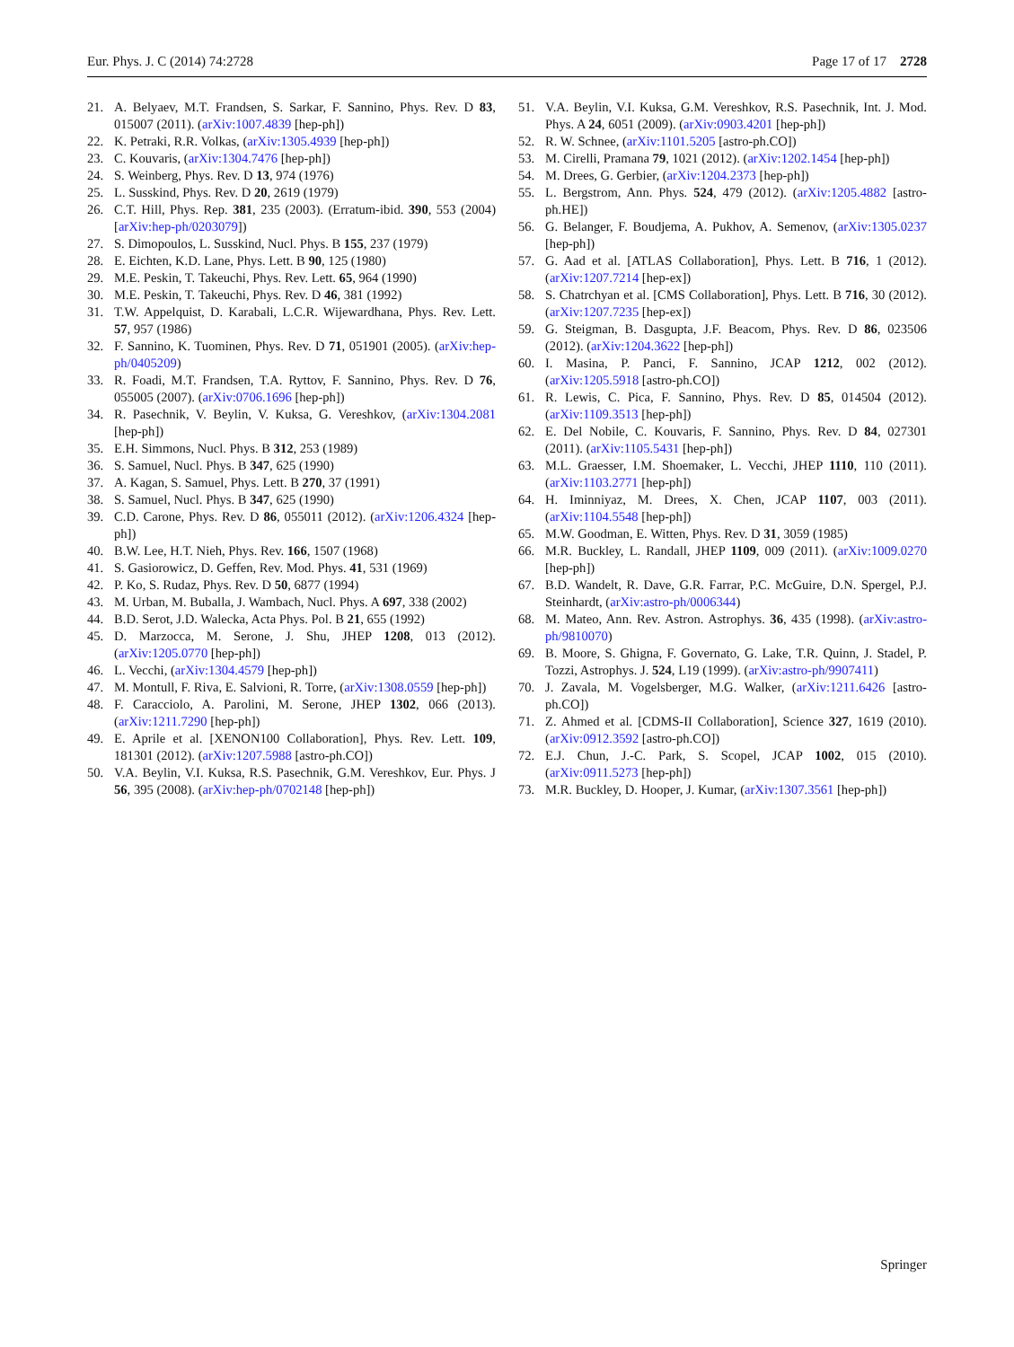Eur. Phys. J. C (2014) 74:2728 Page 17 of 17 2728
21. A. Belyaev, M.T. Frandsen, S. Sarkar, F. Sannino, Phys. Rev. D 83, 015007 (2011). (arXiv:1007.4839 [hep-ph])
22. K. Petraki, R.R. Volkas, (arXiv:1305.4939 [hep-ph])
23. C. Kouvaris, (arXiv:1304.7476 [hep-ph])
24. S. Weinberg, Phys. Rev. D 13, 974 (1976)
25. L. Susskind, Phys. Rev. D 20, 2619 (1979)
26. C.T. Hill, Phys. Rep. 381, 235 (2003). (Erratum-ibid. 390, 553 (2004) [arXiv:hep-ph/0203079])
27. S. Dimopoulos, L. Susskind, Nucl. Phys. B 155, 237 (1979)
28. E. Eichten, K.D. Lane, Phys. Lett. B 90, 125 (1980)
29. M.E. Peskin, T. Takeuchi, Phys. Rev. Lett. 65, 964 (1990)
30. M.E. Peskin, T. Takeuchi, Phys. Rev. D 46, 381 (1992)
31. T.W. Appelquist, D. Karabali, L.C.R. Wijewardhana, Phys. Rev. Lett. 57, 957 (1986)
32. F. Sannino, K. Tuominen, Phys. Rev. D 71, 051901 (2005). (arXiv:hep-ph/0405209)
33. R. Foadi, M.T. Frandsen, T.A. Ryttov, F. Sannino, Phys. Rev. D 76, 055005 (2007). (arXiv:0706.1696 [hep-ph])
34. R. Pasechnik, V. Beylin, V. Kuksa, G. Vereshkov, (arXiv:1304.2081 [hep-ph])
35. E.H. Simmons, Nucl. Phys. B 312, 253 (1989)
36. S. Samuel, Nucl. Phys. B 347, 625 (1990)
37. A. Kagan, S. Samuel, Phys. Lett. B 270, 37 (1991)
38. S. Samuel, Nucl. Phys. B 347, 625 (1990)
39. C.D. Carone, Phys. Rev. D 86, 055011 (2012). (arXiv:1206.4324 [hep-ph])
40. B.W. Lee, H.T. Nieh, Phys. Rev. 166, 1507 (1968)
41. S. Gasiorowicz, D. Geffen, Rev. Mod. Phys. 41, 531 (1969)
42. P. Ko, S. Rudaz, Phys. Rev. D 50, 6877 (1994)
43. M. Urban, M. Buballa, J. Wambach, Nucl. Phys. A 697, 338 (2002)
44. B.D. Serot, J.D. Walecka, Acta Phys. Pol. B 21, 655 (1992)
45. D. Marzocca, M. Serone, J. Shu, JHEP 1208, 013 (2012). (arXiv:1205.0770 [hep-ph])
46. L. Vecchi, (arXiv:1304.4579 [hep-ph])
47. M. Montull, F. Riva, E. Salvioni, R. Torre, (arXiv:1308.0559 [hep-ph])
48. F. Caracciolo, A. Parolini, M. Serone, JHEP 1302, 066 (2013). (arXiv:1211.7290 [hep-ph])
49. E. Aprile et al. [XENON100 Collaboration], Phys. Rev. Lett. 109, 181301 (2012). (arXiv:1207.5988 [astro-ph.CO])
50. V.A. Beylin, V.I. Kuksa, R.S. Pasechnik, G.M. Vereshkov, Eur. Phys. J 56, 395 (2008). (arXiv:hep-ph/0702148 [hep-ph])
51. V.A. Beylin, V.I. Kuksa, G.M. Vereshkov, R.S. Pasechnik, Int. J. Mod. Phys. A 24, 6051 (2009). (arXiv:0903.4201 [hep-ph])
52. R. W. Schnee, (arXiv:1101.5205 [astro-ph.CO])
53. M. Cirelli, Pramana 79, 1021 (2012). (arXiv:1202.1454 [hep-ph])
54. M. Drees, G. Gerbier, (arXiv:1204.2373 [hep-ph])
55. L. Bergstrom, Ann. Phys. 524, 479 (2012). (arXiv:1205.4882 [astro-ph.HE])
56. G. Belanger, F. Boudjema, A. Pukhov, A. Semenov, (arXiv:1305.0237 [hep-ph])
57. G. Aad et al. [ATLAS Collaboration], Phys. Lett. B 716, 1 (2012). (arXiv:1207.7214 [hep-ex])
58. S. Chatrchyan et al. [CMS Collaboration], Phys. Lett. B 716, 30 (2012). (arXiv:1207.7235 [hep-ex])
59. G. Steigman, B. Dasgupta, J.F. Beacom, Phys. Rev. D 86, 023506 (2012). (arXiv:1204.3622 [hep-ph])
60. I. Masina, P. Panci, F. Sannino, JCAP 1212, 002 (2012). (arXiv:1205.5918 [astro-ph.CO])
61. R. Lewis, C. Pica, F. Sannino, Phys. Rev. D 85, 014504 (2012). (arXiv:1109.3513 [hep-ph])
62. E. Del Nobile, C. Kouvaris, F. Sannino, Phys. Rev. D 84, 027301 (2011). (arXiv:1105.5431 [hep-ph])
63. M.L. Graesser, I.M. Shoemaker, L. Vecchi, JHEP 1110, 110 (2011). (arXiv:1103.2771 [hep-ph])
64. H. Iminniyaz, M. Drees, X. Chen, JCAP 1107, 003 (2011). (arXiv:1104.5548 [hep-ph])
65. M.W. Goodman, E. Witten, Phys. Rev. D 31, 3059 (1985)
66. M.R. Buckley, L. Randall, JHEP 1109, 009 (2011). (arXiv:1009.0270 [hep-ph])
67. B.D. Wandelt, R. Dave, G.R. Farrar, P.C. McGuire, D.N. Spergel, P.J. Steinhardt, (arXiv:astro-ph/0006344)
68. M. Mateo, Ann. Rev. Astron. Astrophys. 36, 435 (1998). (arXiv:astro-ph/9810070)
69. B. Moore, S. Ghigna, F. Governato, G. Lake, T.R. Quinn, J. Stadel, P. Tozzi, Astrophys. J. 524, L19 (1999). (arXiv:astro-ph/9907411)
70. J. Zavala, M. Vogelsberger, M.G. Walker, (arXiv:1211.6426 [astro-ph.CO])
71. Z. Ahmed et al. [CDMS-II Collaboration], Science 327, 1619 (2010). (arXiv:0912.3592 [astro-ph.CO])
72. E.J. Chun, J.-C. Park, S. Scopel, JCAP 1002, 015 (2010). (arXiv:0911.5273 [hep-ph])
73. M.R. Buckley, D. Hooper, J. Kumar, (arXiv:1307.3561 [hep-ph])
Springer